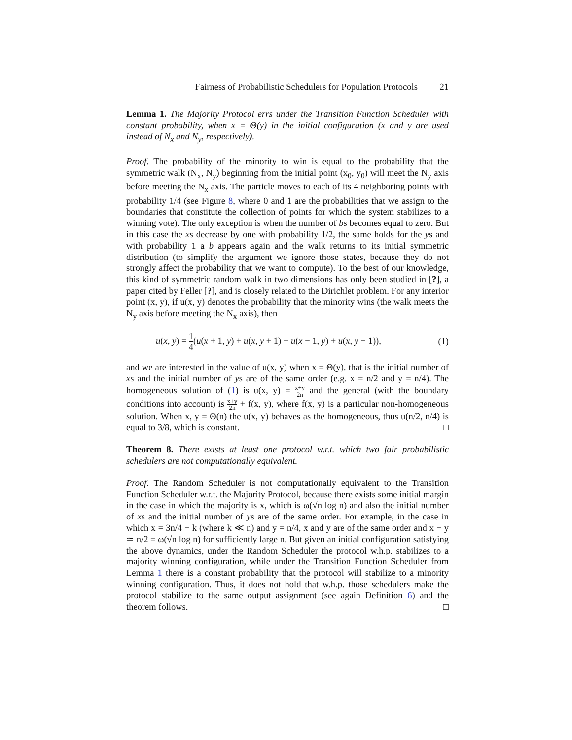Fairness of Probabilistic Schedulers for Population Protocols 21
Lemma 1. The Majority Protocol errs under the Transition Function Scheduler with constant probability, when x = Θ(y) in the initial configuration (x and y are used instead of N<sub>x</sub> and N<sub>y</sub>, respectively).
Proof. The probability of the minority to win is equal to the probability that the symmetric walk (N<sub>x</sub>, N<sub>y</sub>) beginning from the initial point (x<sub>0</sub>, y<sub>0</sub>) will meet the N<sub>y</sub> axis before meeting the N<sub>x</sub> axis. The particle moves to each of its 4 neighboring points with probability 1/4 (see Figure 8, where 0 and 1 are the probabilities that we assign to the boundaries that constitute the collection of points for which the system stabilizes to a winning vote). The only exception is when the number of bs becomes equal to zero. But in this case the xs decrease by one with probability 1/2, the same holds for the ys and with probability 1 a b appears again and the walk returns to its initial symmetric distribution (to simplify the argument we ignore those states, because they do not strongly affect the probability that we want to compute). To the best of our knowledge, this kind of symmetric random walk in two dimensions has only been studied in [?], a paper cited by Feller [?], and is closely related to the Dirichlet problem. For any interior point (x, y), if u(x, y) denotes the probability that the minority wins (the walk meets the N<sub>y</sub> axis before meeting the N<sub>x</sub> axis), then
u(x, y) = 1 4(u(x + 1, y) + u(x, y + 1) + u(x − 1, y) + u(x, y − 1)), (1)
and we are interested in the value of u(x, y) when x = Θ(y), that is the initial number of xs and the initial number of ys are of the same order (e.g. x = n/2 and y = n/4). The homogeneous solution of (1) is u(x, y) = x+y 2n and the general (with the boundary conditions into account) is x+y 2n + f(x, y), where f(x, y) is a particular non-homogeneous solution. When x, y = Θ(n) the u(x, y) behaves as the homogeneous, thus u(n/2, n/4) is equal to 3/8, which is constant. □
Theorem 8. There exists at least one protocol w.r.t. which two fair probabilistic schedulers are not computationally equivalent.
Proof. The Random Scheduler is not computationally equivalent to the Transition Function Scheduler w.r.t. the Majority Protocol, because there exists some initial margin in the case in which the majority is x, which is ω(√n log n) and also the initial number of xs and the initial number of ys are of the same order. For example, in the case in which x = 3n/4 − k (where k ≪ n) and y = n/4, x and y are of the same order and x − y ≃ n/2 = ω(√n log n) for sufficiently large n. But given an initial configuration satisfying the above dynamics, under the Random Scheduler the protocol w.h.p. stabilizes to a majority winning configuration, while under the Transition Function Scheduler from Lemma 1 there is a constant probability that the protocol will stabilize to a minority winning configuration. Thus, it does not hold that w.h.p. those schedulers make the protocol stabilize to the same output assignment (see again Definition 6) and the theorem follows. □